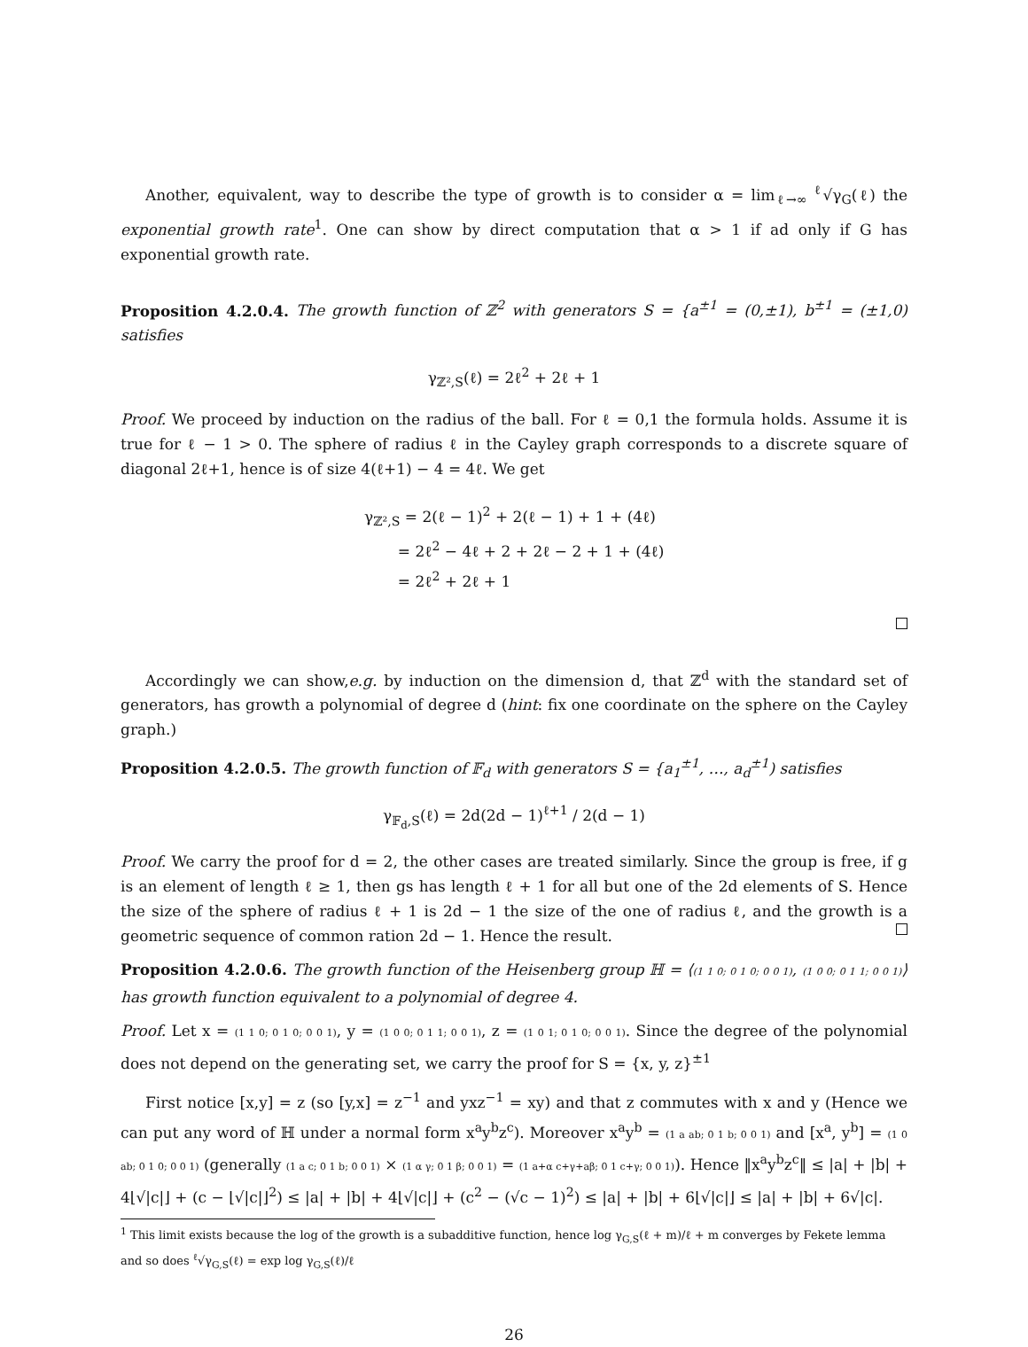Another, equivalent, way to describe the type of growth is to consider α = lim<sub>ℓ→∞</sub> <sup>ℓ</sup>√γ<sub>G</sub>(ℓ) the exponential growth rate<sup>1</sup>. One can show by direct computation that α > 1 if ad only if G has exponential growth rate.
Proposition 4.2.0.4. The growth function of ℤ<sup>2</sup> with generators S = {a<sup>±1</sup> = (0,±1), b<sup>±1</sup> = (±1,0) satisfies
γ<sub>ℤ²,S</sub>(ℓ) = 2ℓ<sup>2</sup> + 2ℓ + 1
Proof. We proceed by induction on the radius of the ball. For ℓ = 0,1 the formula holds. Assume it is true for ℓ − 1 > 0. The sphere of radius ℓ in the Cayley graph corresponds to a discrete square of diagonal 2ℓ+1, hence is of size 4(ℓ+1) − 4 = 4ℓ. We get
γ<sub>ℤ²,S</sub> = 2(ℓ − 1)<sup>2</sup> + 2(ℓ − 1) + 1 + (4ℓ)
= 2ℓ<sup>2</sup> − 4ℓ + 2 + 2ℓ − 2 + 1 + (4ℓ)
= 2ℓ<sup>2</sup> + 2ℓ + 1
Accordingly we can show,e.g. by induction on the dimension d, that ℤ<sup>d</sup> with the standard set of generators, has growth a polynomial of degree d (hint: fix one coordinate on the sphere on the Cayley graph.)
Proposition 4.2.0.5. The growth function of 𝔽<sub>d</sub> with generators S = {a<sub>1</sub><sup>±1</sup>, …, a<sub>d</sub><sup>±1</sup>) satisfies
γ<sub>𝔽<sub>d</sub>,S</sub>(ℓ) = 2d(2d − 1)<sup>ℓ+1</sup> / 2(d − 1)
Proof. We carry the proof for d = 2, the other cases are treated similarly. Since the group is free, if g is an element of length ℓ ≥ 1, then gs has length ℓ + 1 for all but one of the 2d elements of S. Hence the size of the sphere of radius ℓ + 1 is 2d − 1 the size of the one of radius ℓ, and the growth is a geometric sequence of common ration 2d − 1. Hence the result.
Proposition 4.2.0.6. The growth function of the Heisenberg group ℍ = ⟨(1 1 0; 0 1 0; 0 0 1), (1 0 0; 0 1 1; 0 0 1)⟩ has growth function equivalent to a polynomial of degree 4.
Proof. Let x = (1 1 0; 0 1 0; 0 0 1), y = (1 0 0; 0 1 1; 0 0 1), z = (1 0 1; 0 1 0; 0 0 1). Since the degree of the polynomial does not depend on the generating set, we carry the proof for S = {x, y, z}<sup>±1</sup>
First notice [x,y] = z (so [y,x] = z<sup>−1</sup> and yxz<sup>−1</sup> = xy) and that z commutes with x and y (Hence we can put any word of ℍ under a normal form x<sup>a</sup>y<sup>b</sup>z<sup>c</sup>). Moreover x<sup>a</sup>y<sup>b</sup> = (1 a ab; 0 1 b; 0 0 1) and [x<sup>a</sup>, y<sup>b</sup>] = (1 0 ab; 0 1 0; 0 0 1) (generally (1 a c; 0 1 b; 0 0 1) × (1 α γ; 0 1 β; 0 0 1) = (1 a+α c+γ+aβ; 0 1 c+γ; 0 0 1)). Hence ‖x<sup>a</sup>y<sup>b</sup>z<sup>c</sup>‖ ≤ |a| + |b| + 4⌊√|c|⌋ + (c − ⌊√|c|⌋<sup>2</sup>) ≤ |a| + |b| + 4⌊√|c|⌋ + (c<sup>2</sup> − (√c − 1)<sup>2</sup>) ≤ |a| + |b| + 6⌊√|c|⌋ ≤ |a| + |b| + 6√|c|.
<sup>1</sup> This limit exists because the log of the growth is a subadditive function, hence log γ<sub>G,S</sub>(ℓ + m)/ℓ + m converges by Fekete lemma and so does <sup>ℓ</sup>√γ<sub>G,S</sub>(ℓ) = exp log γ<sub>G,S</sub>(ℓ)/ℓ
26